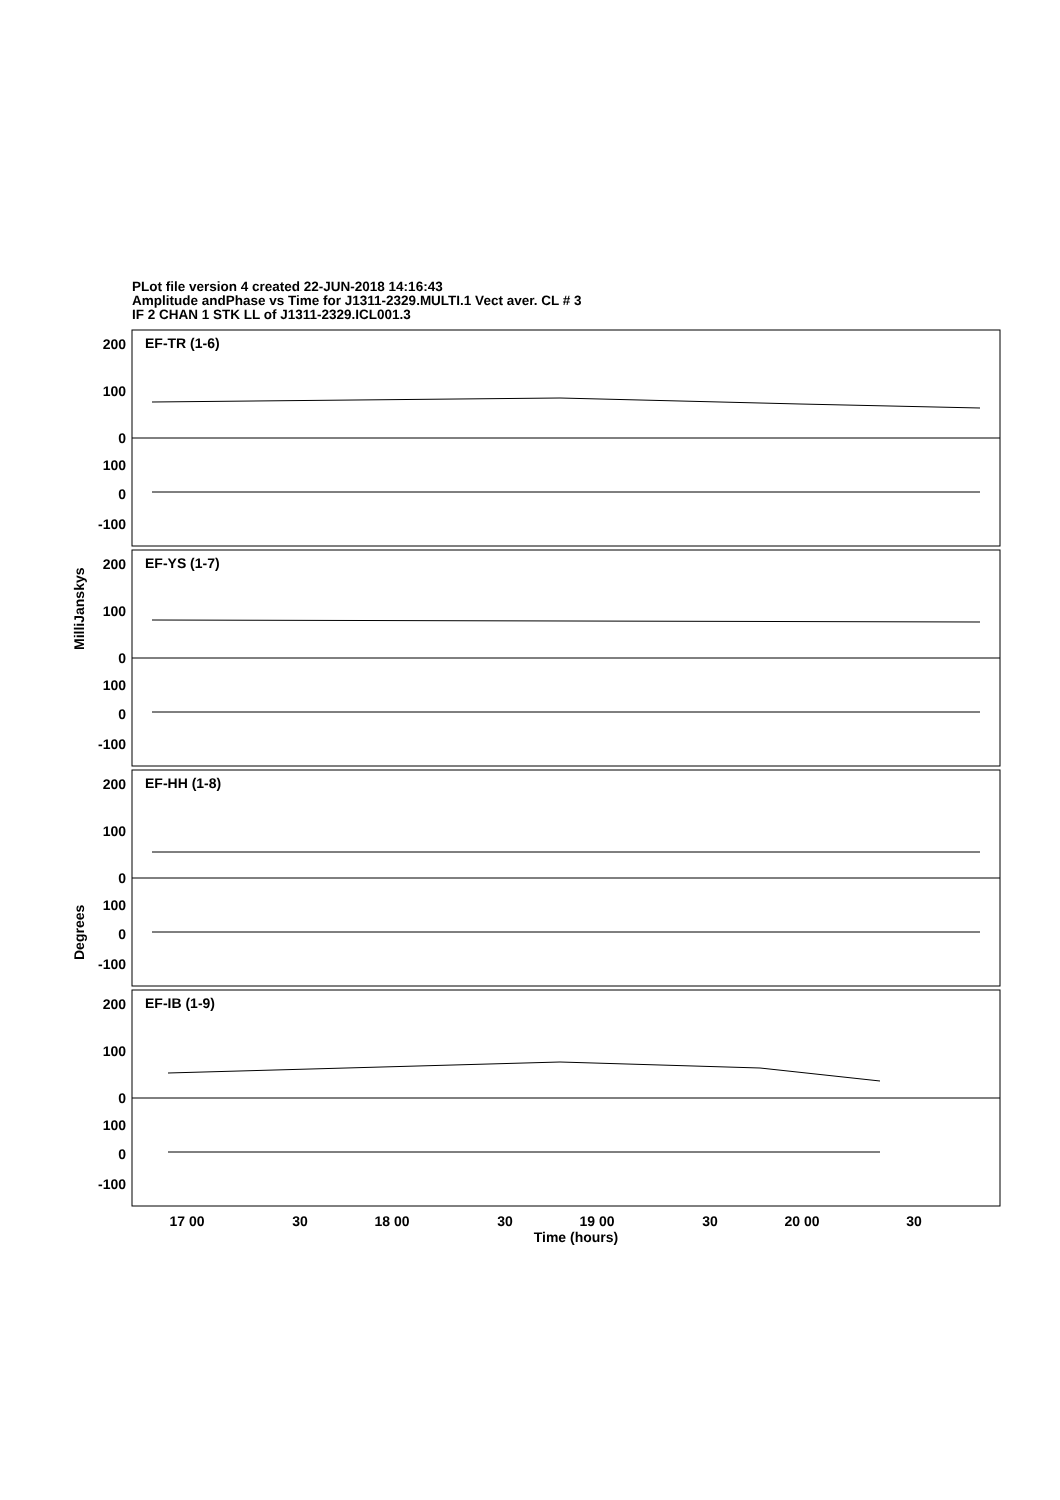PLot file version 4 created 22-JUN-2018 14:16:43
Amplitude andPhase vs Time for J1311-2329.MULTI.1 Vect aver. CL # 3
IF 2 CHAN 1 STK LL of J1311-2329.ICL001.3
EF-TR (1-6)
EF-YS (1-7)
EF-HH (1-8)
EF-IB (1-9)
200
100
0
100
0
-100
200
100
0
100
0
-100
200
100
0
100
0
-100
200
100
0
100
0
-100
17 00
30
18 00
30
19 00
30
20 00
30
Time (hours)
MilliJanskys
Degrees